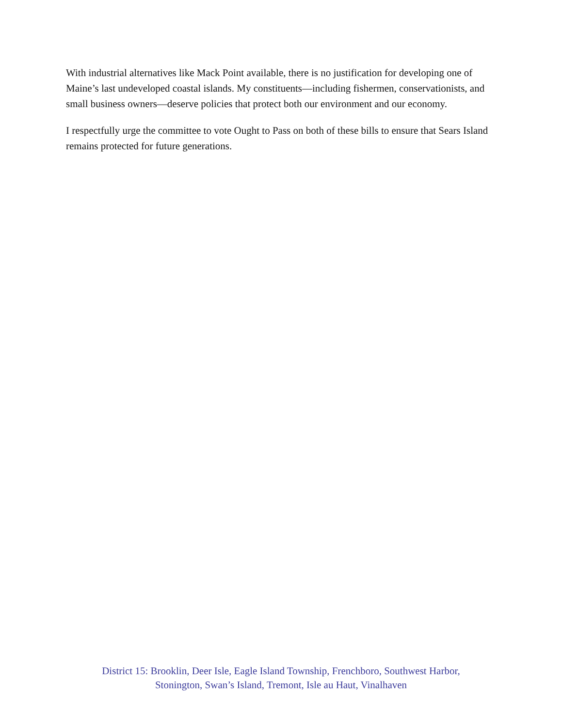With industrial alternatives like Mack Point available, there is no justification for developing one of Maine’s last undeveloped coastal islands. My constituents—including fishermen, conservationists, and small business owners—deserve policies that protect both our environment and our economy.
I respectfully urge the committee to vote Ought to Pass on both of these bills to ensure that Sears Island remains protected for future generations.
District 15: Brooklin, Deer Isle, Eagle Island Township, Frenchboro, Southwest Harbor,
Stonington, Swan’s Island, Tremont, Isle au Haut, Vinalhaven